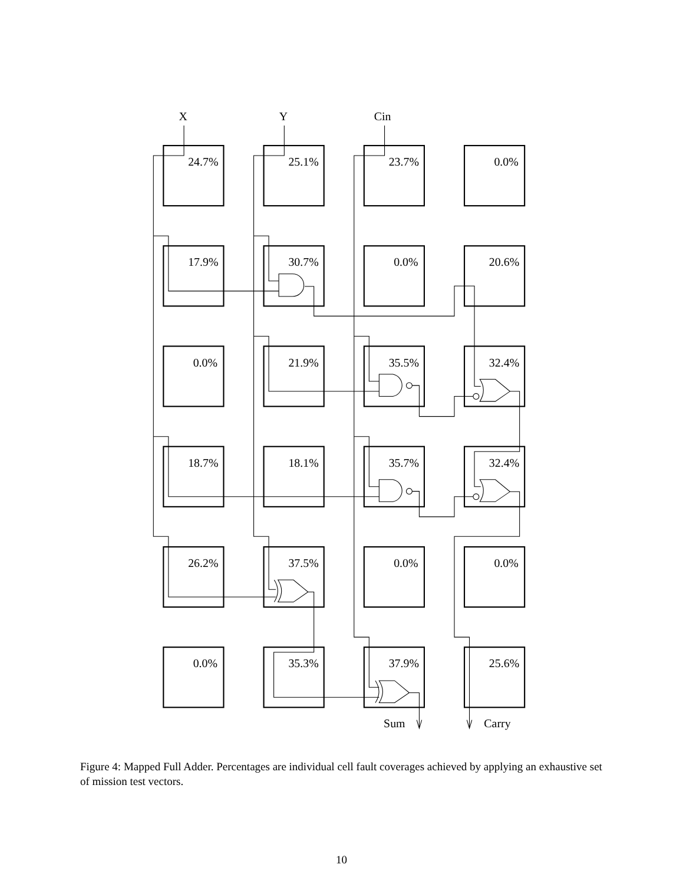X
Y
Cin
24.7%
25.1%
23.7%
0.0%
17.9%
30.7%
0.0%
20.6%
0.0%
21.9%
35.5%
32.4%
18.7%
18.1%
35.7%
32.4%
26.2%
37.5%
0.0%
0.0%
0.0%
35.3%
37.9%
25.6%
Sum
Carry
Figure 4: Mapped Full Adder. Percentages are individual cell fault coverages achieved by applying an exhaustive set of mission test vectors.
10